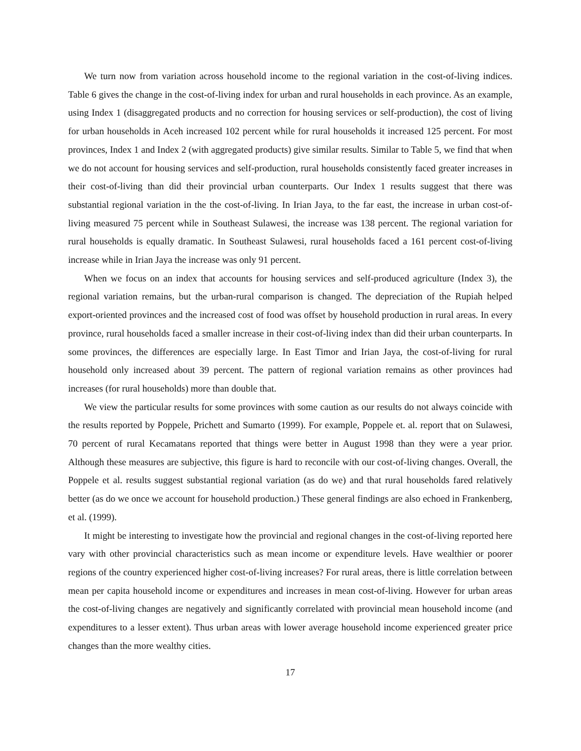We turn now from variation across household income to the regional variation in the cost-of-living indices. Table 6 gives the change in the cost-of-living index for urban and rural households in each province. As an example, using Index 1 (disaggregated products and no correction for housing services or self-production), the cost of living for urban households in Aceh increased 102 percent while for rural households it increased 125 percent. For most provinces, Index 1 and Index 2 (with aggregated products) give similar results. Similar to Table 5, we find that when we do not account for housing services and self-production, rural households consistently faced greater increases in their cost-of-living than did their provincial urban counterparts. Our Index 1 results suggest that there was substantial regional variation in the the cost-of-living. In Irian Jaya, to the far east, the increase in urban cost-of-living measured 75 percent while in Southeast Sulawesi, the increase was 138 percent. The regional variation for rural households is equally dramatic. In Southeast Sulawesi, rural households faced a 161 percent cost-of-living increase while in Irian Jaya the increase was only 91 percent.
When we focus on an index that accounts for housing services and self-produced agriculture (Index 3), the regional variation remains, but the urban-rural comparison is changed. The depreciation of the Rupiah helped export-oriented provinces and the increased cost of food was offset by household production in rural areas. In every province, rural households faced a smaller increase in their cost-of-living index than did their urban counterparts. In some provinces, the differences are especially large. In East Timor and Irian Jaya, the cost-of-living for rural household only increased about 39 percent. The pattern of regional variation remains as other provinces had increases (for rural households) more than double that.
We view the particular results for some provinces with some caution as our results do not always coincide with the results reported by Poppele, Prichett and Sumarto (1999). For example, Poppele et. al. report that on Sulawesi, 70 percent of rural Kecamatans reported that things were better in August 1998 than they were a year prior. Although these measures are subjective, this figure is hard to reconcile with our cost-of-living changes. Overall, the Poppele et al. results suggest substantial regional variation (as do we) and that rural households fared relatively better (as do we once we account for household production.) These general findings are also echoed in Frankenberg, et al. (1999).
It might be interesting to investigate how the provincial and regional changes in the cost-of-living reported here vary with other provincial characteristics such as mean income or expenditure levels. Have wealthier or poorer regions of the country experienced higher cost-of-living increases? For rural areas, there is little correlation between mean per capita household income or expenditures and increases in mean cost-of-living. However for urban areas the cost-of-living changes are negatively and significantly correlated with provincial mean household income (and expenditures to a lesser extent). Thus urban areas with lower average household income experienced greater price changes than the more wealthy cities.
17